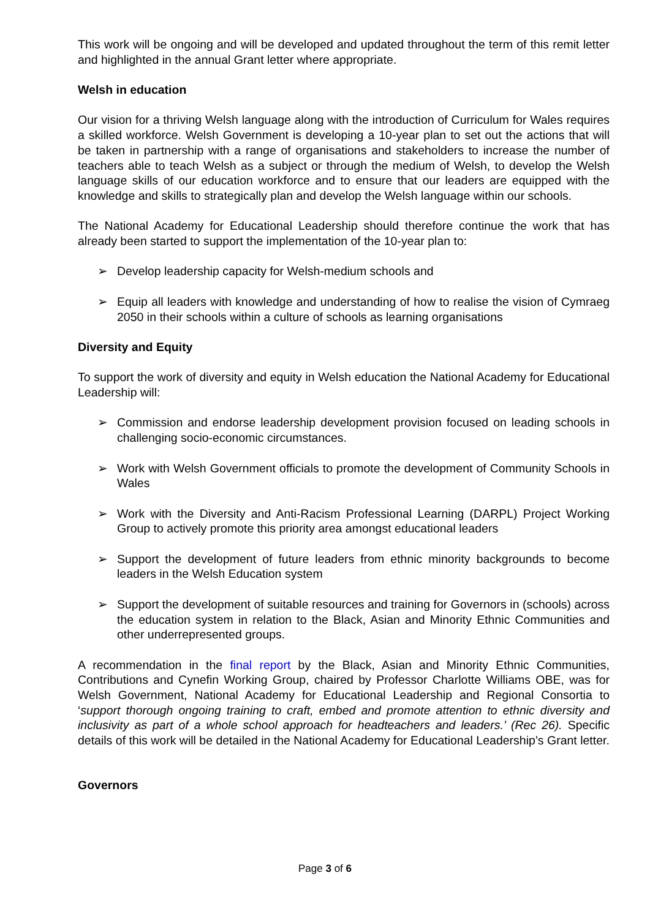This work will be ongoing and will be developed and updated throughout the term of this remit letter and highlighted in the annual Grant letter where appropriate.
Welsh in education
Our vision for a thriving Welsh language along with the introduction of Curriculum for Wales requires a skilled workforce. Welsh Government is developing a 10-year plan to set out the actions that will be taken in partnership with a range of organisations and stakeholders to increase the number of teachers able to teach Welsh as a subject or through the medium of Welsh, to develop the Welsh language skills of our education workforce and to ensure that our leaders are equipped with the knowledge and skills to strategically plan and develop the Welsh language within our schools.
The National Academy for Educational Leadership should therefore continue the work that has already been started to support the implementation of the 10-year plan to:
➢ Develop leadership capacity for Welsh-medium schools and
➢ Equip all leaders with knowledge and understanding of how to realise the vision of Cymraeg 2050 in their schools within a culture of schools as learning organisations
Diversity and Equity
To support the work of diversity and equity in Welsh education the National Academy for Educational Leadership will:
➢ Commission and endorse leadership development provision focused on leading schools in challenging socio-economic circumstances.
➢ Work with Welsh Government officials to promote the development of Community Schools in Wales
➢ Work with the Diversity and Anti-Racism Professional Learning (DARPL) Project Working Group to actively promote this priority area amongst educational leaders
➢ Support the development of future leaders from ethnic minority backgrounds to become leaders in the Welsh Education system
➢ Support the development of suitable resources and training for Governors in (schools) across the education system in relation to the Black, Asian and Minority Ethnic Communities and other underrepresented groups.
A recommendation in the final report by the Black, Asian and Minority Ethnic Communities, Contributions and Cynefin Working Group, chaired by Professor Charlotte Williams OBE, was for Welsh Government, National Academy for Educational Leadership and Regional Consortia to ‘support thorough ongoing training to craft, embed and promote attention to ethnic diversity and inclusivity as part of a whole school approach for headteachers and leaders.’ (Rec 26). Specific details of this work will be detailed in the National Academy for Educational Leadership’s Grant letter.
Governors
Page 3 of 6